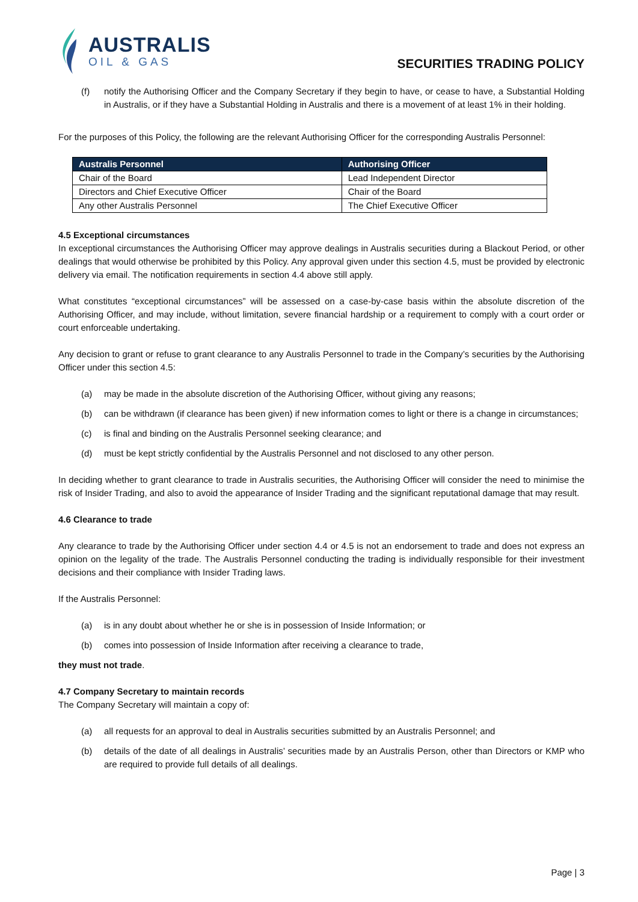AUSTRALIS
OIL & GAS
SECURITIES TRADING POLICY
(f) notify the Authorising Officer and the Company Secretary if they begin to have, or cease to have, a Substantial Holding in Australis, or if they have a Substantial Holding in Australis and there is a movement of at least 1% in their holding.
For the purposes of this Policy, the following are the relevant Authorising Officer for the corresponding Australis Personnel:
| Australis Personnel | Authorising Officer |
| --- | --- |
| Chair of the Board | Lead Independent Director |
| Directors and Chief Executive Officer | Chair of the Board |
| Any other Australis Personnel | The Chief Executive Officer |
4.5 Exceptional circumstances
In exceptional circumstances the Authorising Officer may approve dealings in Australis securities during a Blackout Period, or other dealings that would otherwise be prohibited by this Policy. Any approval given under this section 4.5, must be provided by electronic delivery via email. The notification requirements in section 4.4 above still apply.
What constitutes “exceptional circumstances” will be assessed on a case-by-case basis within the absolute discretion of the Authorising Officer, and may include, without limitation, severe financial hardship or a requirement to comply with a court order or court enforceable undertaking.
Any decision to grant or refuse to grant clearance to any Australis Personnel to trade in the Company’s securities by the Authorising Officer under this section 4.5:
(a) may be made in the absolute discretion of the Authorising Officer, without giving any reasons;
(b) can be withdrawn (if clearance has been given) if new information comes to light or there is a change in circumstances;
(c) is final and binding on the Australis Personnel seeking clearance; and
(d) must be kept strictly confidential by the Australis Personnel and not disclosed to any other person.
In deciding whether to grant clearance to trade in Australis securities, the Authorising Officer will consider the need to minimise the risk of Insider Trading, and also to avoid the appearance of Insider Trading and the significant reputational damage that may result.
4.6 Clearance to trade
Any clearance to trade by the Authorising Officer under section 4.4 or 4.5 is not an endorsement to trade and does not express an opinion on the legality of the trade. The Australis Personnel conducting the trading is individually responsible for their investment decisions and their compliance with Insider Trading laws.
If the Australis Personnel:
(a) is in any doubt about whether he or she is in possession of Inside Information; or
(b) comes into possession of Inside Information after receiving a clearance to trade,
they must not trade.
4.7 Company Secretary to maintain records
The Company Secretary will maintain a copy of:
(a) all requests for an approval to deal in Australis securities submitted by an Australis Personnel; and
(b) details of the date of all dealings in Australis’ securities made by an Australis Person, other than Directors or KMP who are required to provide full details of all dealings.
Page | 3